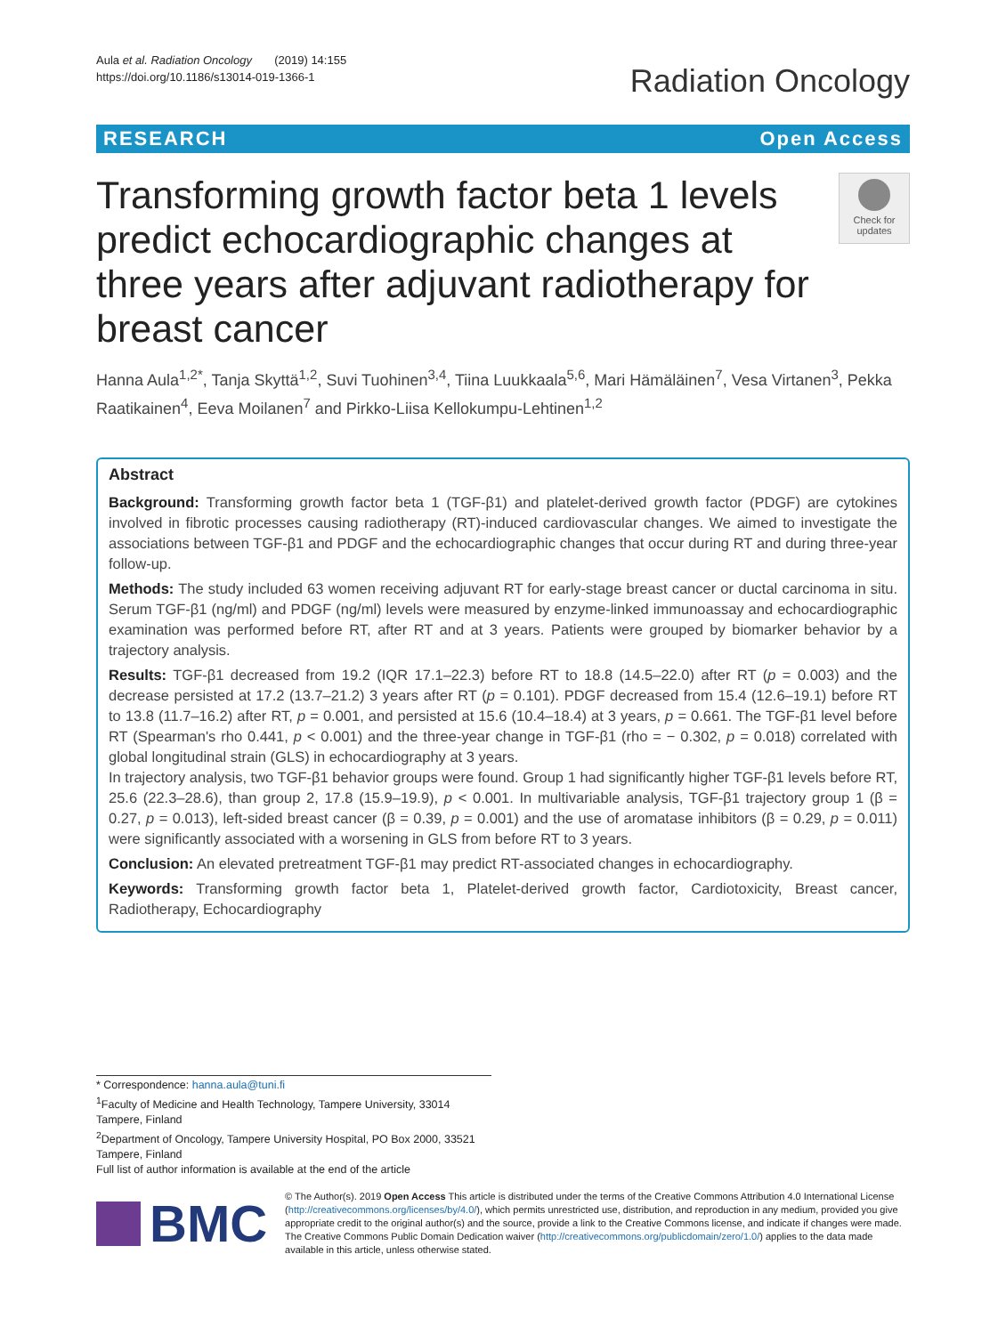Aula et al. Radiation Oncology (2019) 14:155
https://doi.org/10.1186/s13014-019-1366-1
Radiation Oncology
RESEARCH Open Access
Transforming growth factor beta 1 levels predict echocardiographic changes at three years after adjuvant radiotherapy for breast cancer
Check for updates
Hanna Aula<sup>1,2*</sup>, Tanja Skyttä<sup>1,2</sup>, Suvi Tuohinen<sup>3,4</sup>, Tiina Luukkaala<sup>5,6</sup>, Mari Hämäläinen<sup>7</sup>, Vesa Virtanen<sup>3</sup>, Pekka Raatikainen<sup>4</sup>, Eeva Moilanen<sup>7</sup> and Pirkko-Liisa Kellokumpu-Lehtinen<sup>1,2</sup>
Abstract
Background: Transforming growth factor beta 1 (TGF-β1) and platelet-derived growth factor (PDGF) are cytokines involved in fibrotic processes causing radiotherapy (RT)-induced cardiovascular changes. We aimed to investigate the associations between TGF-β1 and PDGF and the echocardiographic changes that occur during RT and during three-year follow-up.
Methods: The study included 63 women receiving adjuvant RT for early-stage breast cancer or ductal carcinoma in situ. Serum TGF-β1 (ng/ml) and PDGF (ng/ml) levels were measured by enzyme-linked immunoassay and echocardiographic examination was performed before RT, after RT and at 3 years. Patients were grouped by biomarker behavior by a trajectory analysis.
Results: TGF-β1 decreased from 19.2 (IQR 17.1–22.3) before RT to 18.8 (14.5–22.0) after RT (p = 0.003) and the decrease persisted at 17.2 (13.7–21.2) 3 years after RT (p = 0.101). PDGF decreased from 15.4 (12.6–19.1) before RT to 13.8 (11.7–16.2) after RT, p = 0.001, and persisted at 15.6 (10.4–18.4) at 3 years, p = 0.661. The TGF-β1 level before RT (Spearman's rho 0.441, p < 0.001) and the three-year change in TGF-β1 (rho = − 0.302, p = 0.018) correlated with global longitudinal strain (GLS) in echocardiography at 3 years.
In trajectory analysis, two TGF-β1 behavior groups were found. Group 1 had significantly higher TGF-β1 levels before RT, 25.6 (22.3–28.6), than group 2, 17.8 (15.9–19.9), p < 0.001. In multivariable analysis, TGF-β1 trajectory group 1 (β = 0.27, p = 0.013), left-sided breast cancer (β = 0.39, p = 0.001) and the use of aromatase inhibitors (β = 0.29, p = 0.011) were significantly associated with a worsening in GLS from before RT to 3 years.
Conclusion: An elevated pretreatment TGF-β1 may predict RT-associated changes in echocardiography.
Keywords: Transforming growth factor beta 1, Platelet-derived growth factor, Cardiotoxicity, Breast cancer, Radiotherapy, Echocardiography
* Correspondence: hanna.aula@tuni.fi
<sup>1</sup> Faculty of Medicine and Health Technology, Tampere University, 33014 Tampere, Finland
<sup>2</sup> Department of Oncology, Tampere University Hospital, PO Box 2000, 33521 Tampere, Finland
Full list of author information is available at the end of the article
BMC
© The Author(s). 2019 Open Access This article is distributed under the terms of the Creative Commons Attribution 4.0 International License (http://creativecommons.org/licenses/by/4.0/), which permits unrestricted use, distribution, and reproduction in any medium, provided you give appropriate credit to the original author(s) and the source, provide a link to the Creative Commons license, and indicate if changes were made. The Creative Commons Public Domain Dedication waiver (http://creativecommons.org/publicdomain/zero/1.0/) applies to the data made available in this article, unless otherwise stated.